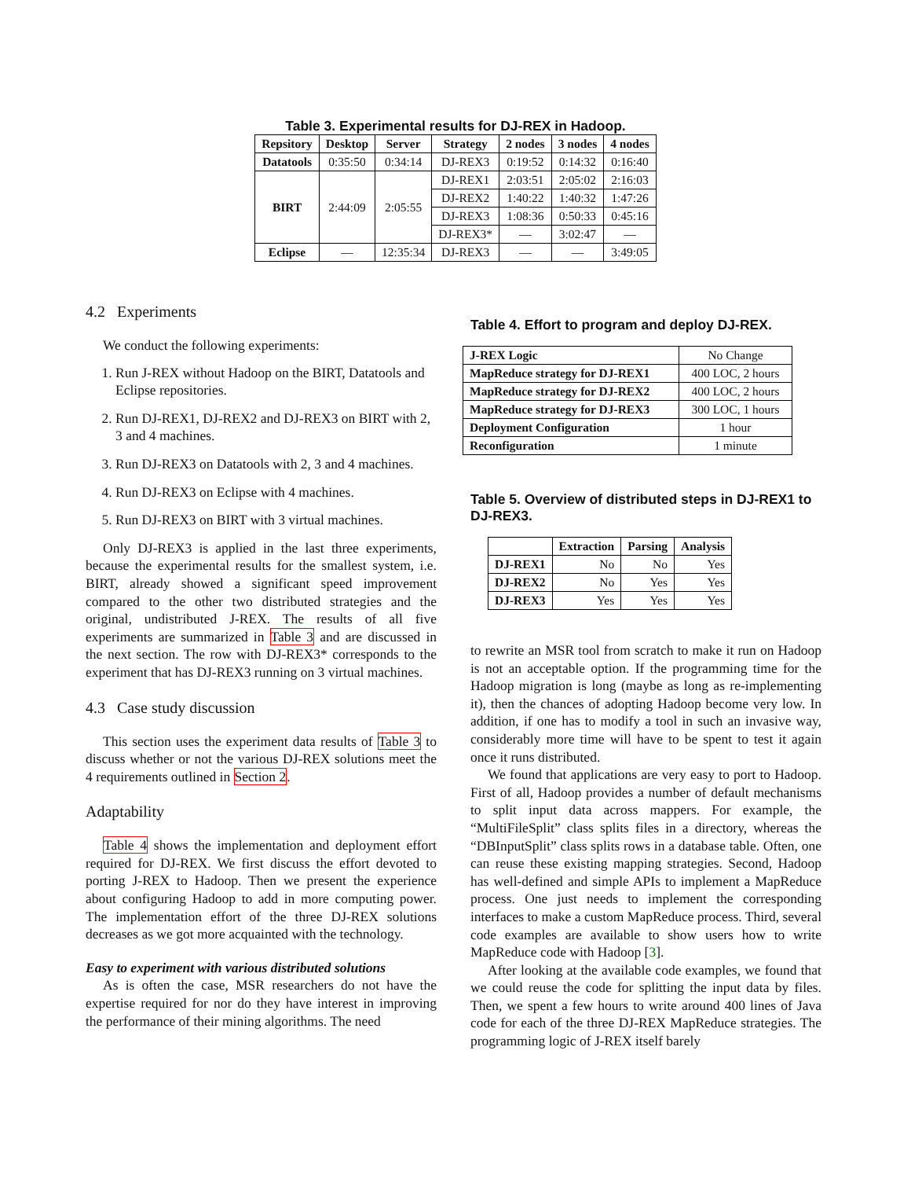Table 3. Experimental results for DJ-REX in Hadoop.
| Repsitory | Desktop | Server | Strategy | 2 nodes | 3 nodes | 4 nodes |
| --- | --- | --- | --- | --- | --- | --- |
| Datatools | 0:35:50 | 0:34:14 | DJ-REX3 | 0:19:52 | 0:14:32 | 0:16:40 |
| BIRT | 2:44:09 | 2:05:55 | DJ-REX1 | 2:03:51 | 2:05:02 | 2:16:03 |
| | | | DJ-REX2 | 1:40:22 | 1:40:32 | 1:47:26 |
| | | | DJ-REX3 | 1:08:36 | 0:50:33 | 0:45:16 |
| | | | DJ-REX3* | — | 3:02:47 | — |
| Eclipse | — | 12:35:34 | DJ-REX3 | — | — | 3:49:05 |
4.2 Experiments
We conduct the following experiments:
1. Run J-REX without Hadoop on the BIRT, Datatools and Eclipse repositories.
2. Run DJ-REX1, DJ-REX2 and DJ-REX3 on BIRT with 2, 3 and 4 machines.
3. Run DJ-REX3 on Datatools with 2, 3 and 4 machines.
4. Run DJ-REX3 on Eclipse with 4 machines.
5. Run DJ-REX3 on BIRT with 3 virtual machines.
Only DJ-REX3 is applied in the last three experiments, because the experimental results for the smallest system, i.e. BIRT, already showed a significant speed improvement compared to the other two distributed strategies and the original, undistributed J-REX. The results of all five experiments are summarized in Table 3 and are discussed in the next section. The row with DJ-REX3* corresponds to the experiment that has DJ-REX3 running on 3 virtual machines.
4.3 Case study discussion
This section uses the experiment data results of Table 3 to discuss whether or not the various DJ-REX solutions meet the 4 requirements outlined in Section 2.
Adaptability
Table 4 shows the implementation and deployment effort required for DJ-REX. We first discuss the effort devoted to porting J-REX to Hadoop. Then we present the experience about configuring Hadoop to add in more computing power. The implementation effort of the three DJ-REX solutions decreases as we got more acquainted with the technology.
Easy to experiment with various distributed solutions
As is often the case, MSR researchers do not have the expertise required for nor do they have interest in improving the performance of their mining algorithms. The need
Table 4. Effort to program and deploy DJ-REX.
| J-REX Logic | No Change |
| MapReduce strategy for DJ-REX1 | 400 LOC, 2 hours |
| MapReduce strategy for DJ-REX2 | 400 LOC, 2 hours |
| MapReduce strategy for DJ-REX3 | 300 LOC, 1 hours |
| Deployment Configuration | 1 hour |
| Reconfiguration | 1 minute |
Table 5. Overview of distributed steps in DJ-REX1 to DJ-REX3.
| | Extraction | Parsing | Analysis |
| --- | --- | --- | --- |
| DJ-REX1 | No | No | Yes |
| DJ-REX2 | No | Yes | Yes |
| DJ-REX3 | Yes | Yes | Yes |
to rewrite an MSR tool from scratch to make it run on Hadoop is not an acceptable option. If the programming time for the Hadoop migration is long (maybe as long as re-implementing it), then the chances of adopting Hadoop become very low. In addition, if one has to modify a tool in such an invasive way, considerably more time will have to be spent to test it again once it runs distributed.
We found that applications are very easy to port to Hadoop. First of all, Hadoop provides a number of default mechanisms to split input data across mappers. For example, the “MultiFileSplit” class splits files in a directory, whereas the “DBInputSplit” class splits rows in a database table. Often, one can reuse these existing mapping strategies. Second, Hadoop has well-defined and simple APIs to implement a MapReduce process. One just needs to implement the corresponding interfaces to make a custom MapReduce process. Third, several code examples are available to show users how to write MapReduce code with Hadoop [3].
After looking at the available code examples, we found that we could reuse the code for splitting the input data by files. Then, we spent a few hours to write around 400 lines of Java code for each of the three DJ-REX MapReduce strategies. The programming logic of J-REX itself barely